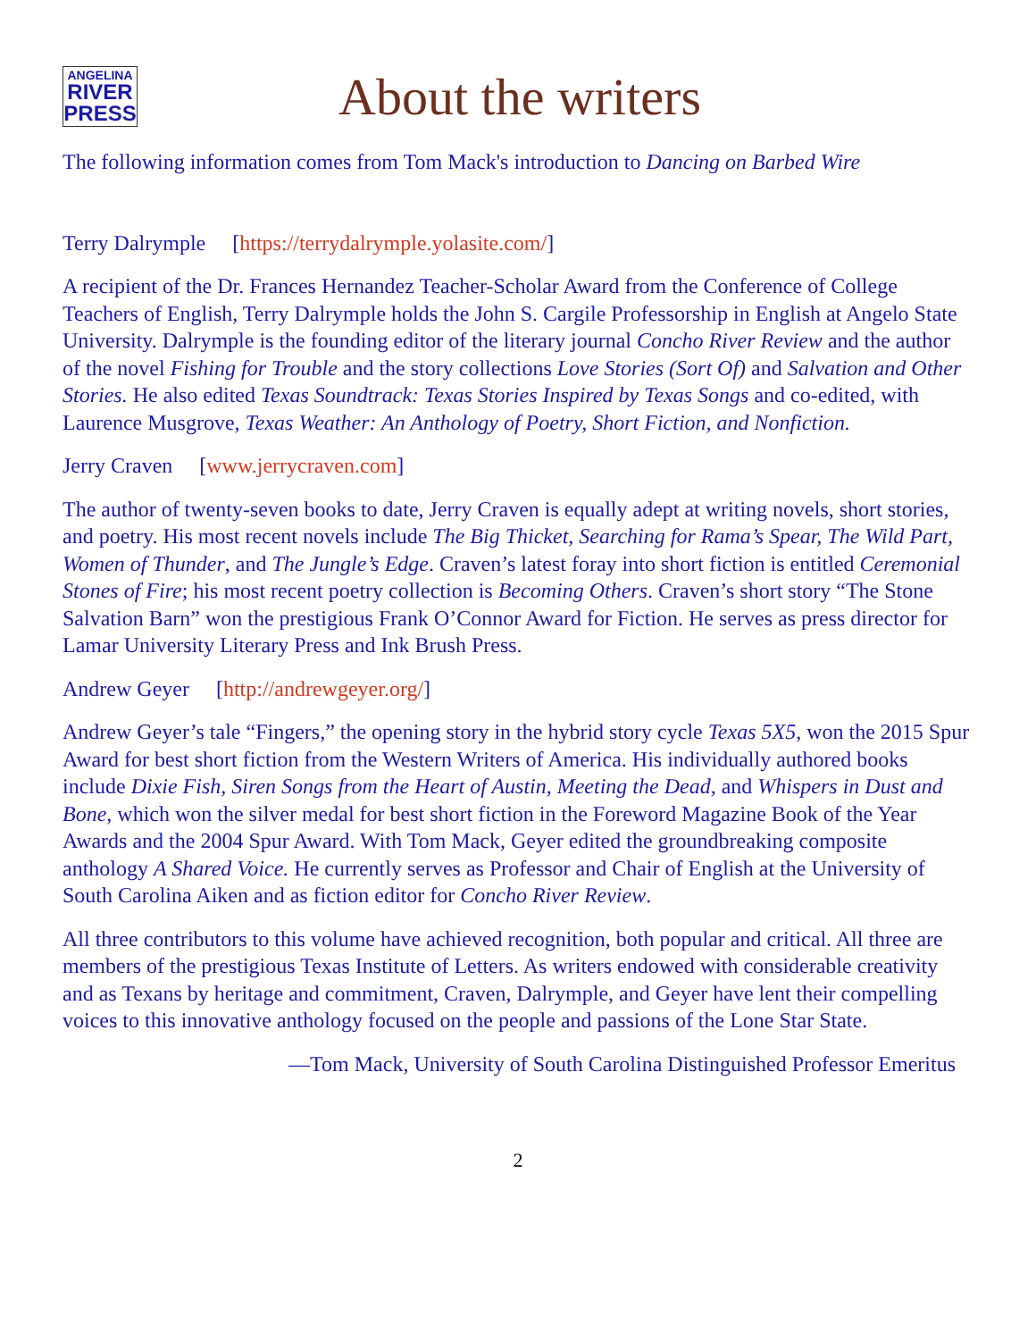ANGELINA
RIVER
PRESS
About the writers
The following information comes from Tom Mack's introduction to Dancing on Barbed Wire
Terry Dalrymple [https://terrydalrymple.yolasite.com/]
A recipient of the Dr. Frances Hernandez Teacher-Scholar Award from the Conference of College Teachers of English, Terry Dalrymple holds the John S. Cargile Professorship in English at Angelo State University. Dalrymple is the founding editor of the literary journal Concho River Review and the author of the novel Fishing for Trouble and the story collections Love Stories (Sort Of) and Salvation and Other Stories. He also edited Texas Soundtrack: Texas Stories Inspired by Texas Songs and co-edited, with Laurence Musgrove, Texas Weather: An Anthology of Poetry, Short Fiction, and Nonfiction.
Jerry Craven [www.jerrycraven.com]
The author of twenty-seven books to date, Jerry Craven is equally adept at writing novels, short stories, and poetry. His most recent novels include The Big Thicket, Searching for Rama’s Spear, The Wild Part, Women of Thunder, and The Jungle’s Edge. Craven’s latest foray into short fiction is entitled Ceremonial Stones of Fire; his most recent poetry collection is Becoming Others. Craven’s short story “The Stone Salvation Barn” won the prestigious Frank O’Connor Award for Fiction. He serves as press director for Lamar University Literary Press and Ink Brush Press.
Andrew Geyer [http://andrewgeyer.org/]
Andrew Geyer’s tale “Fingers,” the opening story in the hybrid story cycle Texas 5X5, won the 2015 Spur Award for best short fiction from the Western Writers of America. His individually authored books include Dixie Fish, Siren Songs from the Heart of Austin, Meeting the Dead, and Whispers in Dust and Bone, which won the silver medal for best short fiction in the Foreword Magazine Book of the Year Awards and the 2004 Spur Award. With Tom Mack, Geyer edited the groundbreaking composite anthology A Shared Voice. He currently serves as Professor and Chair of English at the University of South Carolina Aiken and as fiction editor for Concho River Review.
All three contributors to this volume have achieved recognition, both popular and critical. All three are members of the prestigious Texas Institute of Letters. As writers endowed with considerable creativity and as Texans by heritage and commitment, Craven, Dalrymple, and Geyer have lent their compelling voices to this innovative anthology focused on the people and passions of the Lone Star State.
—Tom Mack, University of South Carolina Distinguished Professor Emeritus
2